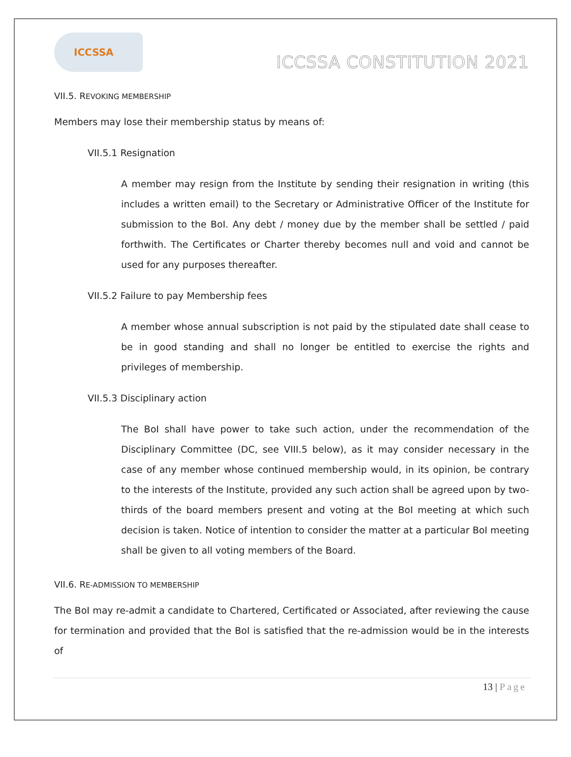ICCSSA
ICCSSA CONSTITUTION 2021
VII.5. REVOKING MEMBERSHIP
Members may lose their membership status by means of:
VII.5.1 Resignation
A member may resign from the Institute by sending their resignation in writing (this includes a written email) to the Secretary or Administrative Officer of the Institute for submission to the BoI. Any debt / money due by the member shall be settled / paid forthwith. The Certificates or Charter thereby becomes null and void and cannot be used for any purposes thereafter.
VII.5.2 Failure to pay Membership fees
A member whose annual subscription is not paid by the stipulated date shall cease to be in good standing and shall no longer be entitled to exercise the rights and privileges of membership.
VII.5.3 Disciplinary action
The BoI shall have power to take such action, under the recommendation of the Disciplinary Committee (DC, see VIII.5 below), as it may consider necessary in the case of any member whose continued membership would, in its opinion, be contrary to the interests of the Institute, provided any such action shall be agreed upon by two-thirds of the board members present and voting at the BoI meeting at which such decision is taken. Notice of intention to consider the matter at a particular BoI meeting shall be given to all voting members of the Board.
VII.6. RE-ADMISSION TO MEMBERSHIP
The BoI may re-admit a candidate to Chartered, Certificated or Associated, after reviewing the cause for termination and provided that the BoI is satisfied that the re-admission would be in the interests of
13 | Page